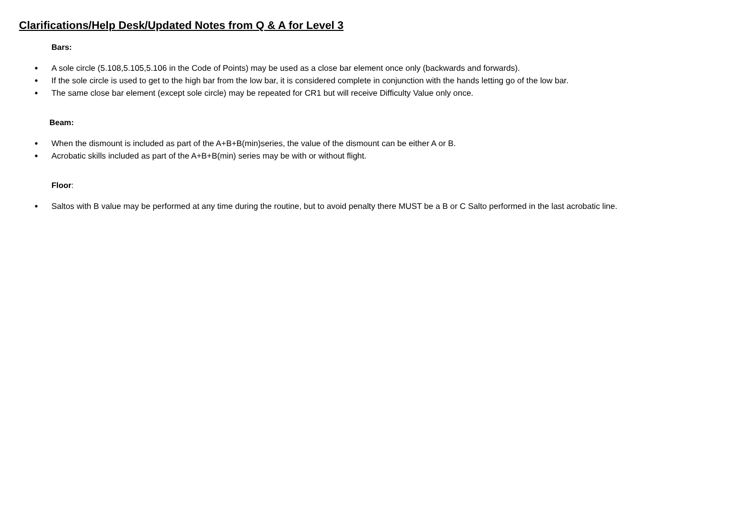Clarifications/Help Desk/Updated Notes from Q & A for Level 3
Bars:
● A sole circle (5.108,5.105,5.106 in the Code of Points) may be used as a close bar element once only (backwards and forwards).
● If the sole circle is used to get to the high bar from the low bar, it is considered complete in conjunction with the hands letting go of the low bar.
● The same close bar element (except sole circle) may be repeated for CR1 but will receive Difficulty Value only once.
Beam:
● When the dismount is included as part of the A+B+B(min)series, the value of the dismount can be either A or B.
● Acrobatic skills included as part of the A+B+B(min) series may be with or without flight.
Floor:
● Saltos with B value may be performed at any time during the routine, but to avoid penalty there MUST be a B or C Salto performed in the last acrobatic line.